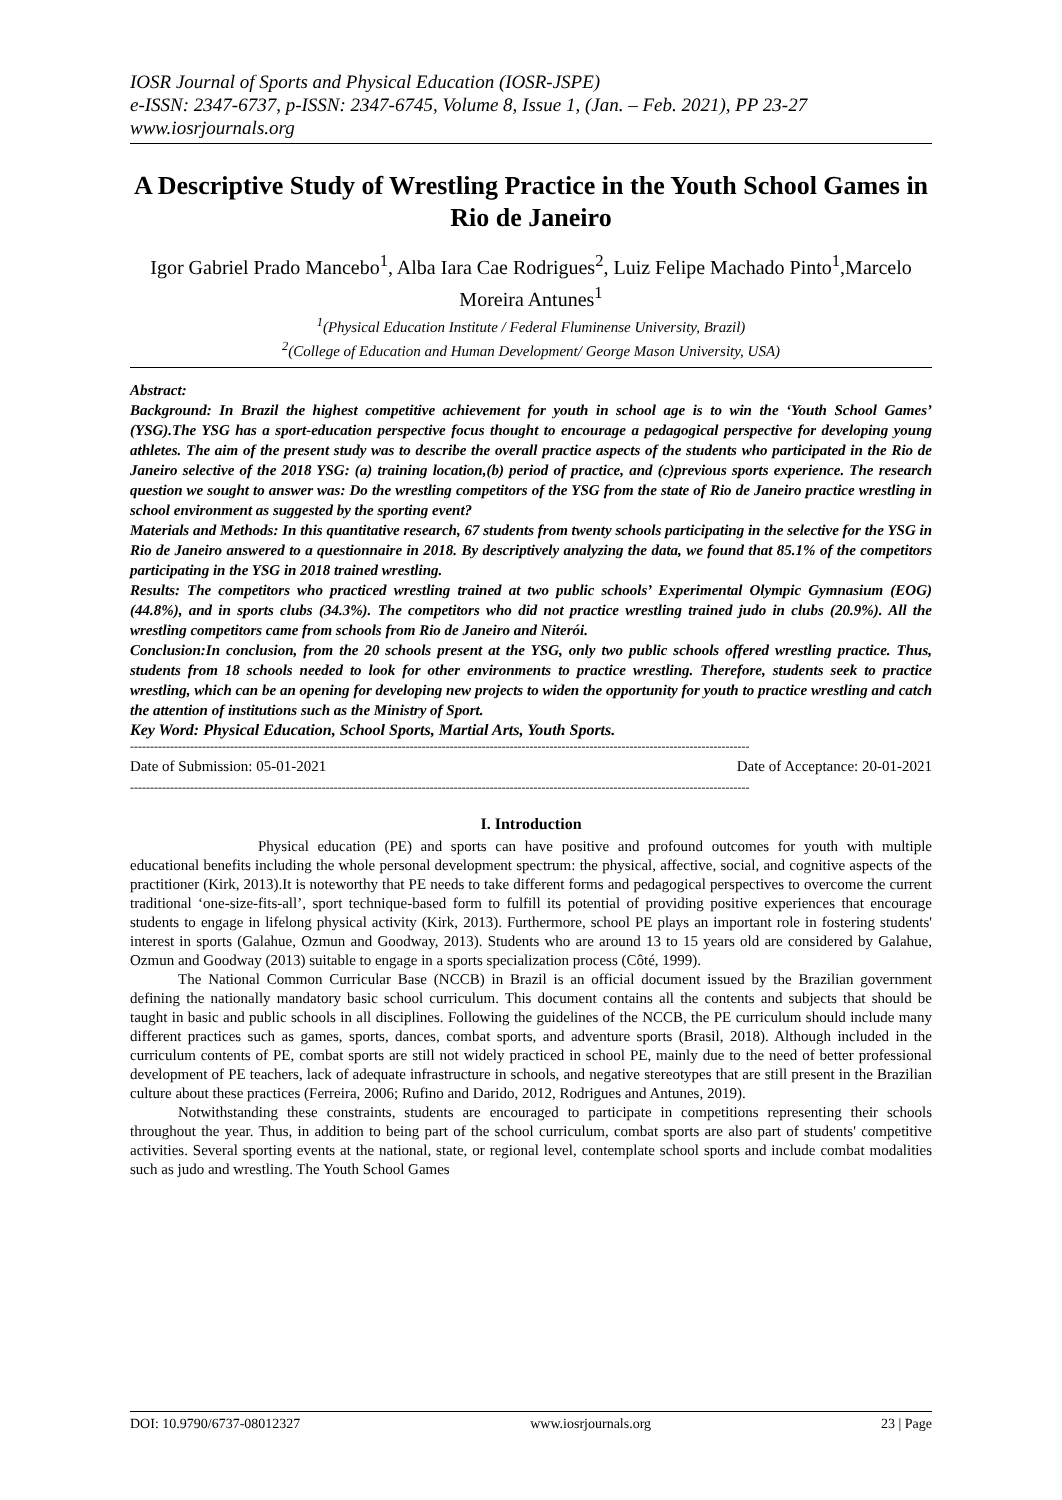IOSR Journal of Sports and Physical Education (IOSR-JSPE)
e-ISSN: 2347-6737, p-ISSN: 2347-6745, Volume 8, Issue 1, (Jan. – Feb. 2021), PP 23-27
www.iosrjournals.org
A Descriptive Study of Wrestling Practice in the Youth School Games in Rio de Janeiro
Igor Gabriel Prado Mancebo<sup>1</sup>, Alba Iara Cae Rodrigues<sup>2</sup>, Luiz Felipe Machado Pinto<sup>1</sup>,Marcelo Moreira Antunes<sup>1</sup>
<sup>1</sup> (Physical Education Institute / Federal Fluminense University, Brazil)
<sup>2</sup> (College of Education and Human Development/ George Mason University, USA)
Abstract:
Background: In Brazil the highest competitive achievement for youth in school age is to win the ‘Youth School Games’ (YSG).The YSG has a sport-education perspective focus thought to encourage a pedagogical perspective for developing young athletes. The aim of the present study was to describe the overall practice aspects of the students who participated in the Rio de Janeiro selective of the 2018 YSG: (a) training location,(b) period of practice, and (c)previous sports experience. The research question we sought to answer was: Do the wrestling competitors of the YSG from the state of Rio de Janeiro practice wrestling in school environment as suggested by the sporting event?
Materials and Methods: In this quantitative research, 67 students from twenty schools participating in the selective for the YSG in Rio de Janeiro answered to a questionnaire in 2018. By descriptively analyzing the data, we found that 85.1% of the competitors participating in the YSG in 2018 trained wrestling.
Results: The competitors who practiced wrestling trained at two public schools’ Experimental Olympic Gymnasium (EOG) (44.8%), and in sports clubs (34.3%). The competitors who did not practice wrestling trained judo in clubs (20.9%). All the wrestling competitors came from schools from Rio de Janeiro and Niterói.
Conclusion: In conclusion, from the 20 schools present at the YSG, only two public schools offered wrestling practice. Thus, students from 18 schools needed to look for other environments to practice wrestling. Therefore, students seek to practice wrestling, which can be an opening for developing new projects to widen the opportunity for youth to practice wrestling and catch the attention of institutions such as the Ministry of Sport.
Key Word: Physical Education, School Sports, Martial Arts, Youth Sports.
-----------------------------------------------------------------------------------------------------------------------------------------------------------
Date of Submission: 05-01-2021 Date of Acceptance: 20-01-2021
-----------------------------------------------------------------------------------------------------------------------------------------------------------
I. Introduction
Physical education (PE) and sports can have positive and profound outcomes for youth with multiple educational benefits including the whole personal development spectrum: the physical, affective, social, and cognitive aspects of the practitioner (Kirk, 2013).It is noteworthy that PE needs to take different forms and pedagogical perspectives to overcome the current traditional ‘one-size-fits-all’, sport technique-based form to fulfill its potential of providing positive experiences that encourage students to engage in lifelong physical activity (Kirk, 2013). Furthermore, school PE plays an important role in fostering students' interest in sports (Galahue, Ozmun and Goodway, 2013). Students who are around 13 to 15 years old are considered by Galahue, Ozmun and Goodway (2013) suitable to engage in a sports specialization process (Côté, 1999).
The National Common Curricular Base (NCCB) in Brazil is an official document issued by the Brazilian government defining the nationally mandatory basic school curriculum. This document contains all the contents and subjects that should be taught in basic and public schools in all disciplines. Following the guidelines of the NCCB, the PE curriculum should include many different practices such as games, sports, dances, combat sports, and adventure sports (Brasil, 2018). Although included in the curriculum contents of PE, combat sports are still not widely practiced in school PE, mainly due to the need of better professional development of PE teachers, lack of adequate infrastructure in schools, and negative stereotypes that are still present in the Brazilian culture about these practices (Ferreira, 2006; Rufino and Darido, 2012, Rodrigues and Antunes, 2019).
Notwithstanding these constraints, students are encouraged to participate in competitions representing their schools throughout the year. Thus, in addition to being part of the school curriculum, combat sports are also part of students' competitive activities. Several sporting events at the national, state, or regional level, contemplate school sports and include combat modalities such as judo and wrestling. The Youth School Games
DOI: 10.9790/6737-08012327 www.iosrjournals.org 23 | Page